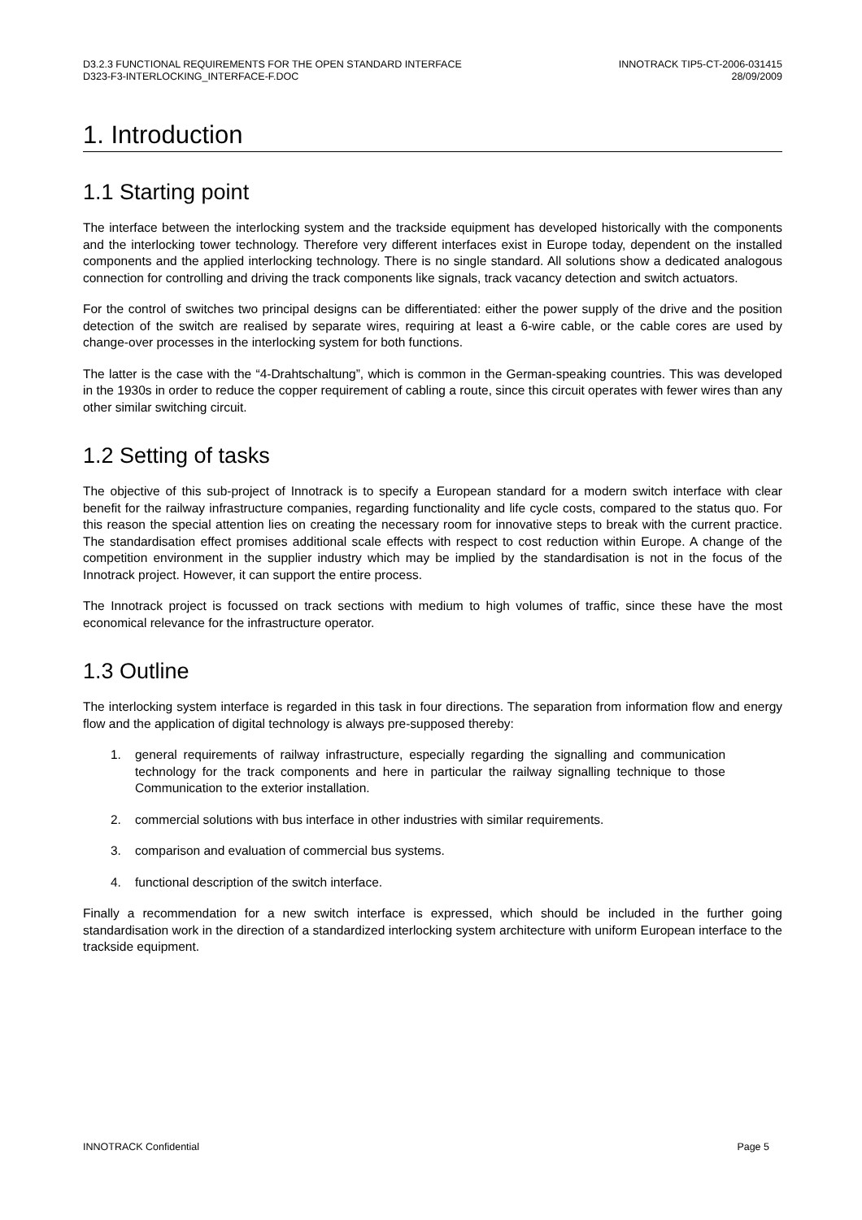D3.2.3 FUNCTIONAL REQUIREMENTS FOR THE OPEN STANDARD INTERFACE
D323-F3-INTERLOCKING_INTERFACE-F.DOC
INNOTRACK TIP5-CT-2006-031415
28/09/2009
1. Introduction
1.1 Starting point
The interface between the interlocking system and the trackside equipment has developed historically with the components and the interlocking tower technology. Therefore very different interfaces exist in Europe today, dependent on the installed components and the applied interlocking technology. There is no single standard. All solutions show a dedicated analogous connection for controlling and driving the track components like signals, track vacancy detection and switch actuators.
For the control of switches two principal designs can be differentiated: either the power supply of the drive and the position detection of the switch are realised by separate wires, requiring at least a 6-wire cable, or the cable cores are used by change-over processes in the interlocking system for both functions.
The latter is the case with the “4-Drahtschaltung”, which is common in the German-speaking countries. This was developed in the 1930s in order to reduce the copper requirement of cabling a route, since this circuit operates with fewer wires than any other similar switching circuit.
1.2 Setting of tasks
The objective of this sub-project of Innotrack is to specify a European standard for a modern switch interface with clear benefit for the railway infrastructure companies, regarding functionality and life cycle costs, compared to the status quo. For this reason the special attention lies on creating the necessary room for innovative steps to break with the current practice. The standardisation effect promises additional scale effects with respect to cost reduction within Europe. A change of the competition environment in the supplier industry which may be implied by the standardisation is not in the focus of the Innotrack project. However, it can support the entire process.
The Innotrack project is focussed on track sections with medium to high volumes of traffic, since these have the most economical relevance for the infrastructure operator.
1.3 Outline
The interlocking system interface is regarded in this task in four directions. The separation from information flow and energy flow and the application of digital technology is always pre-supposed thereby:
1. general requirements of railway infrastructure, especially regarding the signalling and communication technology for the track components and here in particular the railway signalling technique to those Communication to the exterior installation.
2. commercial solutions with bus interface in other industries with similar requirements.
3. comparison and evaluation of commercial bus systems.
4. functional description of the switch interface.
Finally a recommendation for a new switch interface is expressed, which should be included in the further going standardisation work in the direction of a standardized interlocking system architecture with uniform European interface to the trackside equipment.
INNOTRACK Confidential Page 5